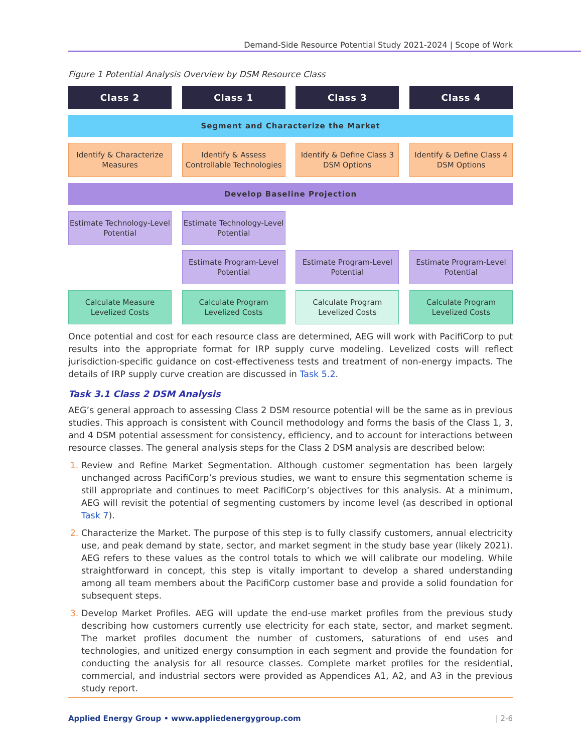Demand-Side Resource Potential Study 2021-2024 | Scope of Work
Figure 1 Potential Analysis Overview by DSM Resource Class
Class 2 Class 1 Class 3 Class 4
Segment and Characterize the Market
Identify & Characterize Measures
Identify & Assess Controllable Technologies
Identify & Define Class 3 DSM Options
Identify & Define Class 4 DSM Options
Develop Baseline Projection
Estimate Technology-Level Potential
Estimate Technology-Level Potential
Estimate Program-Level Potential
Estimate Program-Level Potential
Estimate Program-Level Potential
Calculate Measure Levelized Costs
Calculate Program Levelized Costs
Calculate Program Levelized Costs
Calculate Program Levelized Costs
Once potential and cost for each resource class are determined, AEG will work with PacifiCorp to put results into the appropriate format for IRP supply curve modeling. Levelized costs will reflect jurisdiction-specific guidance on cost-effectiveness tests and treatment of non-energy impacts. The details of IRP supply curve creation are discussed in Task 5.2.
Task 3.1 Class 2 DSM Analysis
AEG’s general approach to assessing Class 2 DSM resource potential will be the same as in previous studies. This approach is consistent with Council methodology and forms the basis of the Class 1, 3, and 4 DSM potential assessment for consistency, efficiency, and to account for interactions between resource classes. The general analysis steps for the Class 2 DSM analysis are described below:
Review and Refine Market Segmentation. Although customer segmentation has been largely unchanged across PacifiCorp’s previous studies, we want to ensure this segmentation scheme is still appropriate and continues to meet PacifiCorp’s objectives for this analysis. At a minimum, AEG will revisit the potential of segmenting customers by income level (as described in optional Task 7).
Characterize the Market. The purpose of this step is to fully classify customers, annual electricity use, and peak demand by state, sector, and market segment in the study base year (likely 2021). AEG refers to these values as the control totals to which we will calibrate our modeling. While straightforward in concept, this step is vitally important to develop a shared understanding among all team members about the PacifiCorp customer base and provide a solid foundation for subsequent steps.
Develop Market Profiles. AEG will update the end-use market profiles from the previous study describing how customers currently use electricity for each state, sector, and market segment. The market profiles document the number of customers, saturations of end uses and technologies, and unitized energy consumption in each segment and provide the foundation for conducting the analysis for all resource classes. Complete market profiles for the residential, commercial, and industrial sectors were provided as Appendices A1, A2, and A3 in the previous study report.
Applied Energy Group • www.appliedenergygroup.com | 2-6